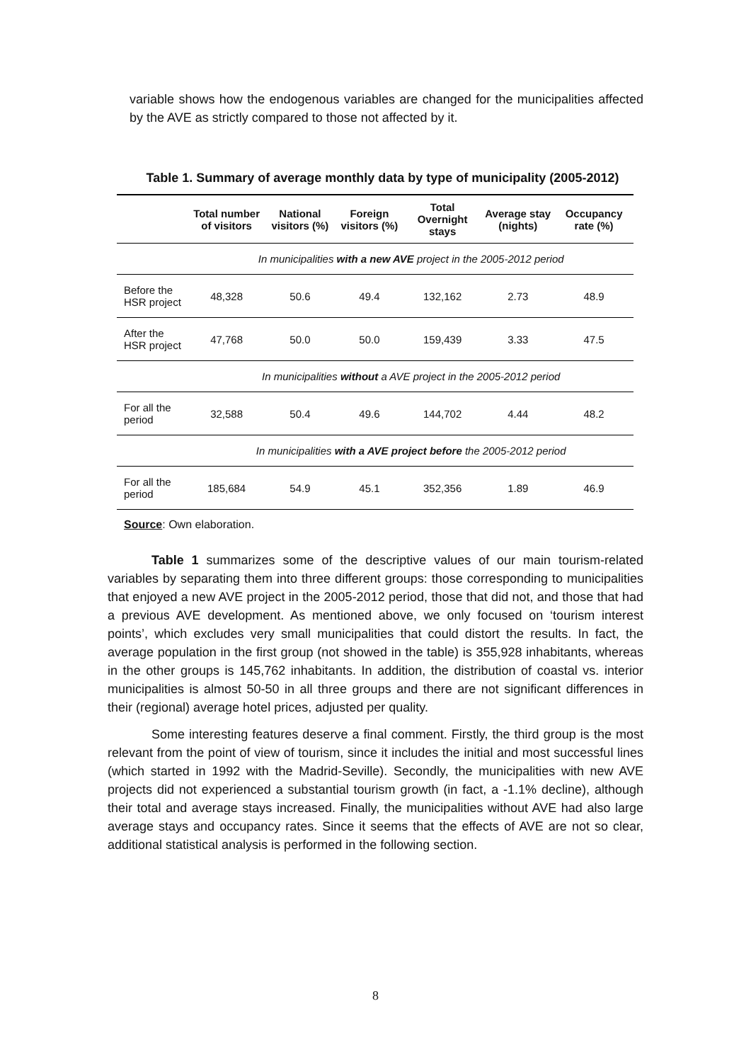variable shows how the endogenous variables are changed for the municipalities affected by the AVE as strictly compared to those not affected by it.
Table 1. Summary of average monthly data by type of municipality (2005-2012)
| | Total number of visitors | National visitors (%) | Foreign visitors (%) | Total Overnight stays | Average stay (nights) | Occupancy rate (%) |
| --- | --- | --- | --- | --- | --- | --- |
| | In municipalities with a new AVE project in the 2005-2012 period | | | | | |
| Before the HSR project | 48,328 | 50.6 | 49.4 | 132,162 | 2.73 | 48.9 |
| After the HSR project | 47,768 | 50.0 | 50.0 | 159,439 | 3.33 | 47.5 |
| | In municipalities without a AVE project in the 2005-2012 period | | | | | |
| For all the period | 32,588 | 50.4 | 49.6 | 144,702 | 4.44 | 48.2 |
| | In municipalities with a AVE project before the 2005-2012 period | | | | | |
| For all the period | 185,684 | 54.9 | 45.1 | 352,356 | 1.89 | 46.9 |
Source: Own elaboration.
Table 1 summarizes some of the descriptive values of our main tourism-related variables by separating them into three different groups: those corresponding to municipalities that enjoyed a new AVE project in the 2005-2012 period, those that did not, and those that had a previous AVE development. As mentioned above, we only focused on ‘tourism interest points’, which excludes very small municipalities that could distort the results. In fact, the average population in the first group (not showed in the table) is 355,928 inhabitants, whereas in the other groups is 145,762 inhabitants. In addition, the distribution of coastal vs. interior municipalities is almost 50-50 in all three groups and there are not significant differences in their (regional) average hotel prices, adjusted per quality.
Some interesting features deserve a final comment. Firstly, the third group is the most relevant from the point of view of tourism, since it includes the initial and most successful lines (which started in 1992 with the Madrid-Seville). Secondly, the municipalities with new AVE projects did not experienced a substantial tourism growth (in fact, a -1.1% decline), although their total and average stays increased. Finally, the municipalities without AVE had also large average stays and occupancy rates. Since it seems that the effects of AVE are not so clear, additional statistical analysis is performed in the following section.
8